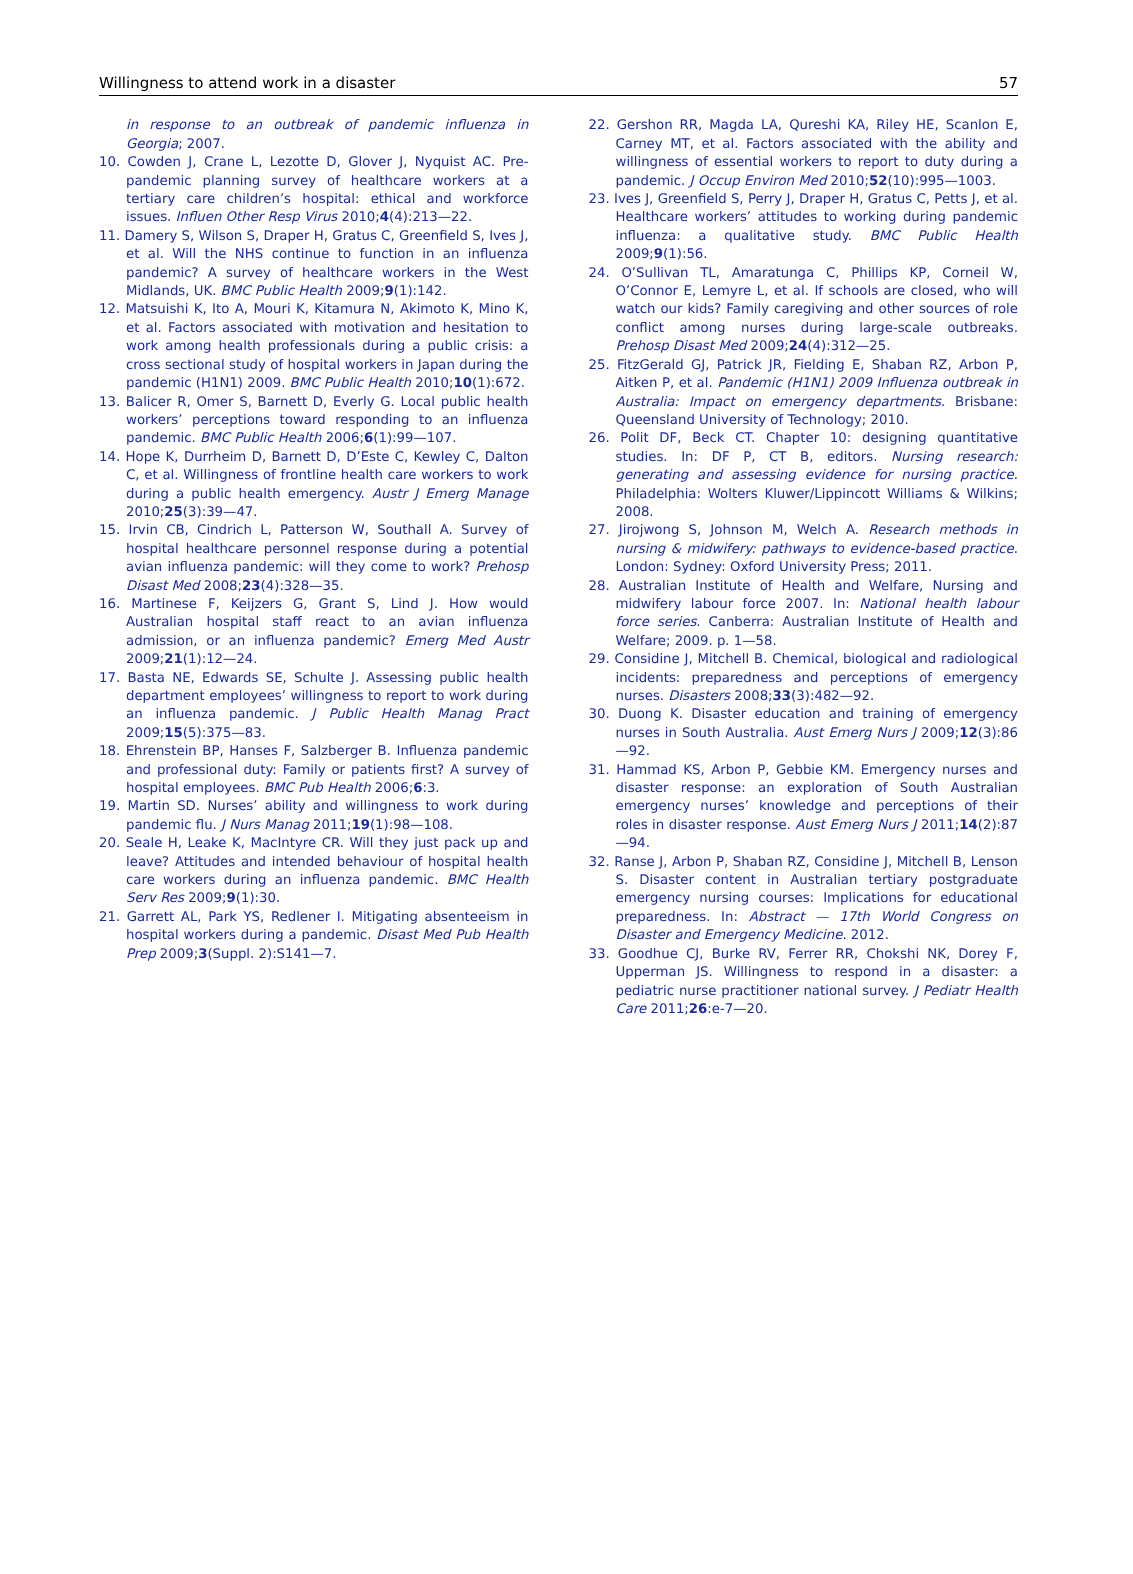Willingness to attend work in a disaster 57
in response to an outbreak of pandemic influenza in Georgia; 2007.
10. Cowden J, Crane L, Lezotte D, Glover J, Nyquist AC. Pre-pandemic planning survey of healthcare workers at a tertiary care children’s hospital: ethical and workforce issues. Influen Other Resp Virus 2010;4(4):213—22.
11. Damery S, Wilson S, Draper H, Gratus C, Greenfield S, Ives J, et al. Will the NHS continue to function in an influenza pandemic? A survey of healthcare workers in the West Midlands, UK. BMC Public Health 2009;9(1):142.
12. Matsuishi K, Ito A, Mouri K, Kitamura N, Akimoto K, Mino K, et al. Factors associated with motivation and hesitation to work among health professionals during a public crisis: a cross sectional study of hospital workers in Japan during the pandemic (H1N1) 2009. BMC Public Health 2010;10(1):672.
13. Balicer R, Omer S, Barnett D, Everly G. Local public health workers’ perceptions toward responding to an influenza pandemic. BMC Public Health 2006;6(1):99—107.
14. Hope K, Durrheim D, Barnett D, D’Este C, Kewley C, Dalton C, et al. Willingness of frontline health care workers to work during a public health emergency. Austr J Emerg Manage 2010;25(3):39—47.
15. Irvin CB, Cindrich L, Patterson W, Southall A. Survey of hospital healthcare personnel response during a potential avian influenza pandemic: will they come to work? Prehosp Disast Med 2008;23(4):328—35.
16. Martinese F, Keijzers G, Grant S, Lind J. How would Australian hospital staff react to an avian influenza admission, or an influenza pandemic? Emerg Med Austr 2009;21(1):12—24.
17. Basta NE, Edwards SE, Schulte J. Assessing public health department employees’ willingness to report to work during an influenza pandemic. J Public Health Manag Pract 2009;15(5):375—83.
18. Ehrenstein BP, Hanses F, Salzberger B. Influenza pandemic and professional duty: Family or patients first? A survey of hospital employees. BMC Pub Health 2006;6:3.
19. Martin SD. Nurses’ ability and willingness to work during pandemic flu. J Nurs Manag 2011;19(1):98—108.
20. Seale H, Leake K, MacIntyre CR. Will they just pack up and leave? Attitudes and intended behaviour of hospital health care workers during an influenza pandemic. BMC Health Serv Res 2009;9(1):30.
21. Garrett AL, Park YS, Redlener I. Mitigating absenteeism in hospital workers during a pandemic. Disast Med Pub Health Prep 2009;3(Suppl. 2):S141—7.
22. Gershon RR, Magda LA, Qureshi KA, Riley HE, Scanlon E, Carney MT, et al. Factors associated with the ability and willingness of essential workers to report to duty during a pandemic. J Occup Environ Med 2010;52(10):995—1003.
23. Ives J, Greenfield S, Perry J, Draper H, Gratus C, Petts J, et al. Healthcare workers’ attitudes to working during pandemic influenza: a qualitative study. BMC Public Health 2009;9(1):56.
24. O’Sullivan TL, Amaratunga C, Phillips KP, Corneil W, O’Connor E, Lemyre L, et al. If schools are closed, who will watch our kids? Family caregiving and other sources of role conflict among nurses during large-scale outbreaks. Prehosp Disast Med 2009;24(4):312—25.
25. FitzGerald GJ, Patrick JR, Fielding E, Shaban RZ, Arbon P, Aitken P, et al. Pandemic (H1N1) 2009 Influenza outbreak in Australia: Impact on emergency departments. Brisbane: Queensland University of Technology; 2010.
26. Polit DF, Beck CT. Chapter 10: designing quantitative studies. In: DF P, CT B, editors. Nursing research: generating and assessing evidence for nursing practice. Philadelphia: Wolters Kluwer/Lippincott Williams & Wilkins; 2008.
27. Jirojwong S, Johnson M, Welch A. Research methods in nursing & midwifery: pathways to evidence-based practice. London: Sydney: Oxford University Press; 2011.
28. Australian Institute of Health and Welfare, Nursing and midwifery labour force 2007. In: National health labour force series. Canberra: Australian Institute of Health and Welfare; 2009. p. 1—58.
29. Considine J, Mitchell B. Chemical, biological and radiological incidents: preparedness and perceptions of emergency nurses. Disasters 2008;33(3):482—92.
30. Duong K. Disaster education and training of emergency nurses in South Australia. Aust Emerg Nurs J 2009;12(3):86—92.
31. Hammad KS, Arbon P, Gebbie KM. Emergency nurses and disaster response: an exploration of South Australian emergency nurses’ knowledge and perceptions of their roles in disaster response. Aust Emerg Nurs J 2011;14(2):87—94.
32. Ranse J, Arbon P, Shaban RZ, Considine J, Mitchell B, Lenson S. Disaster content in Australian tertiary postgraduate emergency nursing courses: Implications for educational preparedness. In: Abstract — 17th World Congress on Disaster and Emergency Medicine. 2012.
33. Goodhue CJ, Burke RV, Ferrer RR, Chokshi NK, Dorey F, Upperman JS. Willingness to respond in a disaster: a pediatric nurse practitioner national survey. J Pediatr Health Care 2011;26:e-7—20.